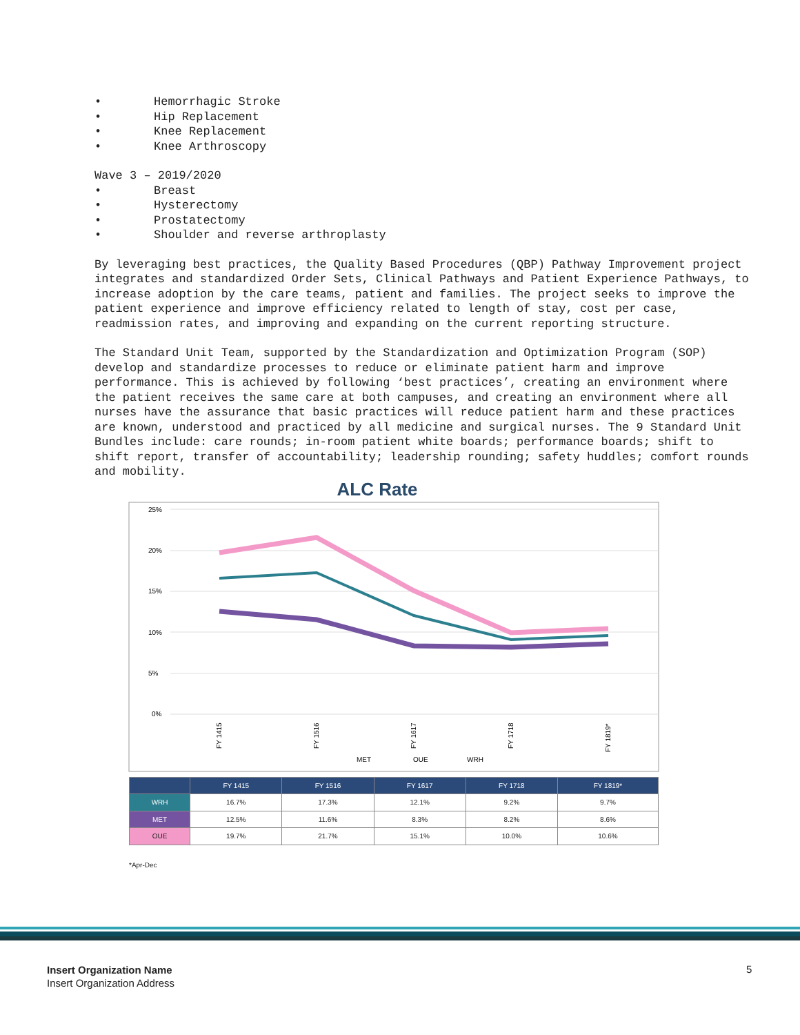• Hemorrhagic Stroke
• Hip Replacement
• Knee Replacement
• Knee Arthroscopy
Wave 3 – 2019/2020
• Breast
• Hysterectomy
• Prostatectomy
• Shoulder and reverse arthroplasty
By leveraging best practices, the Quality Based Procedures (QBP) Pathway Improvement project integrates and standardized Order Sets, Clinical Pathways and Patient Experience Pathways, to increase adoption by the care teams, patient and families. The project seeks to improve the patient experience and improve efficiency related to length of stay, cost per case, readmission rates, and improving and expanding on the current reporting structure.
The Standard Unit Team, supported by the Standardization and Optimization Program (SOP) develop and standardize processes to reduce or eliminate patient harm and improve performance. This is achieved by following ‘best practices’, creating an environment where the patient receives the same care at both campuses, and creating an environment where all nurses have the assurance that basic practices will reduce patient harm and these practices are known, understood and practiced by all medicine and surgical nurses. The 9 Standard Unit Bundles include: care rounds; in-room patient white boards; performance boards; shift to shift report, transfer of accountability; leadership rounding; safety huddles; comfort rounds and mobility.
ALC Rate
25%
20%
15%
10%
5%
0%
FY 1415
FY 1516
FY 1617
FY 1718
FY 1819*
MET
OUE
WRH
| | FY 1415 | FY 1516 | FY 1617 | FY 1718 | FY 1819* |
| --- | --- | --- | --- | --- | --- |
| WRH | 16.7% | 17.3% | 12.1% | 9.2% | 9.7% |
| MET | 12.5% | 11.6% | 8.3% | 8.2% | 8.6% |
| OUE | 19.7% | 21.7% | 15.1% | 10.0% | 10.6% |
*Apr-Dec
Insert Organization Name
Insert Organization Address
5